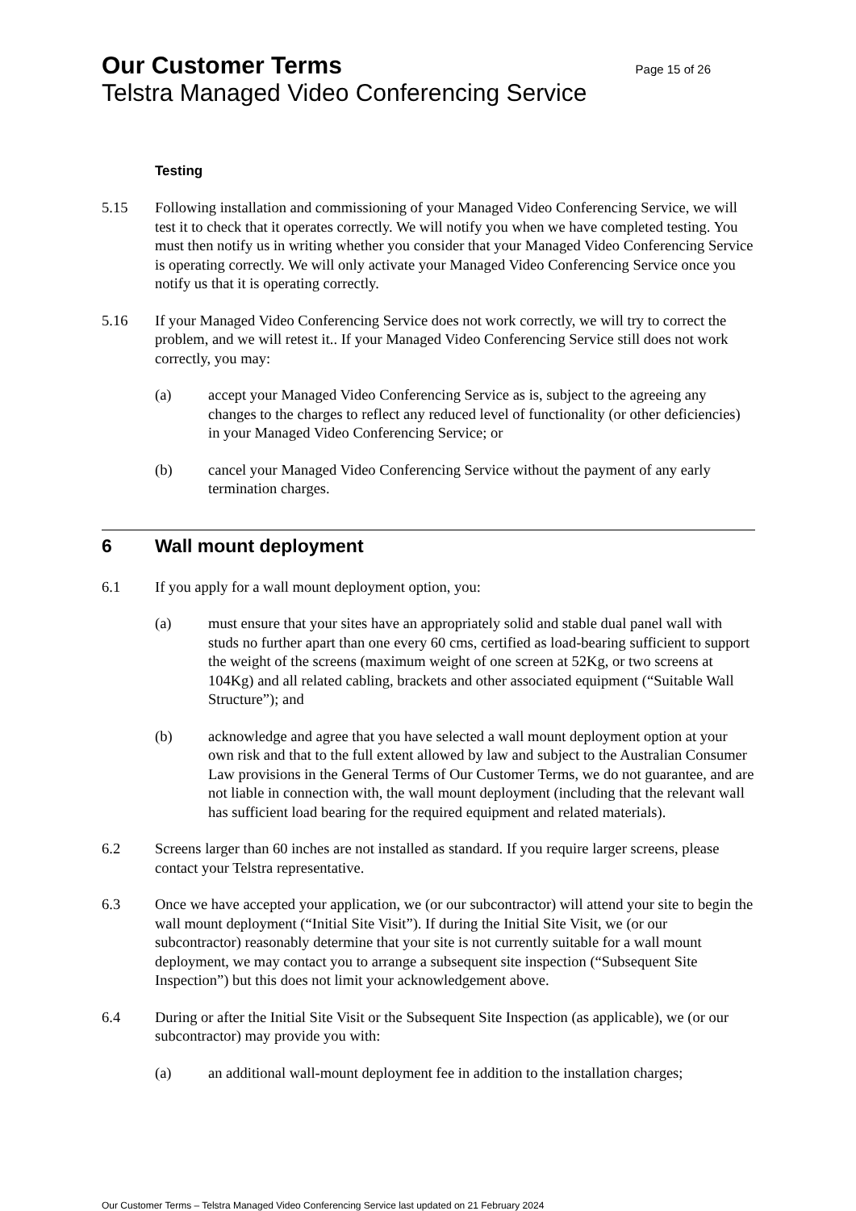Our Customer Terms Page 15 of 26
Telstra Managed Video Conferencing Service
Testing
5.15 Following installation and commissioning of your Managed Video Conferencing Service, we will test it to check that it operates correctly. We will notify you when we have completed testing. You must then notify us in writing whether you consider that your Managed Video Conferencing Service is operating correctly. We will only activate your Managed Video Conferencing Service once you notify us that it is operating correctly.
5.16 If your Managed Video Conferencing Service does not work correctly, we will try to correct the problem, and we will retest it.. If your Managed Video Conferencing Service still does not work correctly, you may:
(a) accept your Managed Video Conferencing Service as is, subject to the agreeing any changes to the charges to reflect any reduced level of functionality (or other deficiencies) in your Managed Video Conferencing Service; or
(b) cancel your Managed Video Conferencing Service without the payment of any early termination charges.
6 Wall mount deployment
6.1 If you apply for a wall mount deployment option, you:
(a) must ensure that your sites have an appropriately solid and stable dual panel wall with studs no further apart than one every 60 cms, certified as load-bearing sufficient to support the weight of the screens (maximum weight of one screen at 52Kg, or two screens at 104Kg) and all related cabling, brackets and other associated equipment (“Suitable Wall Structure”); and
(b) acknowledge and agree that you have selected a wall mount deployment option at your own risk and that to the full extent allowed by law and subject to the Australian Consumer Law provisions in the General Terms of Our Customer Terms, we do not guarantee, and are not liable in connection with, the wall mount deployment (including that the relevant wall has sufficient load bearing for the required equipment and related materials).
6.2 Screens larger than 60 inches are not installed as standard. If you require larger screens, please contact your Telstra representative.
6.3 Once we have accepted your application, we (or our subcontractor) will attend your site to begin the wall mount deployment (“Initial Site Visit”). If during the Initial Site Visit, we (or our subcontractor) reasonably determine that your site is not currently suitable for a wall mount deployment, we may contact you to arrange a subsequent site inspection (“Subsequent Site Inspection”) but this does not limit your acknowledgement above.
6.4 During or after the Initial Site Visit or the Subsequent Site Inspection (as applicable), we (or our subcontractor) may provide you with:
(a) an additional wall-mount deployment fee in addition to the installation charges;
Our Customer Terms – Telstra Managed Video Conferencing Service last updated on 21 February 2024